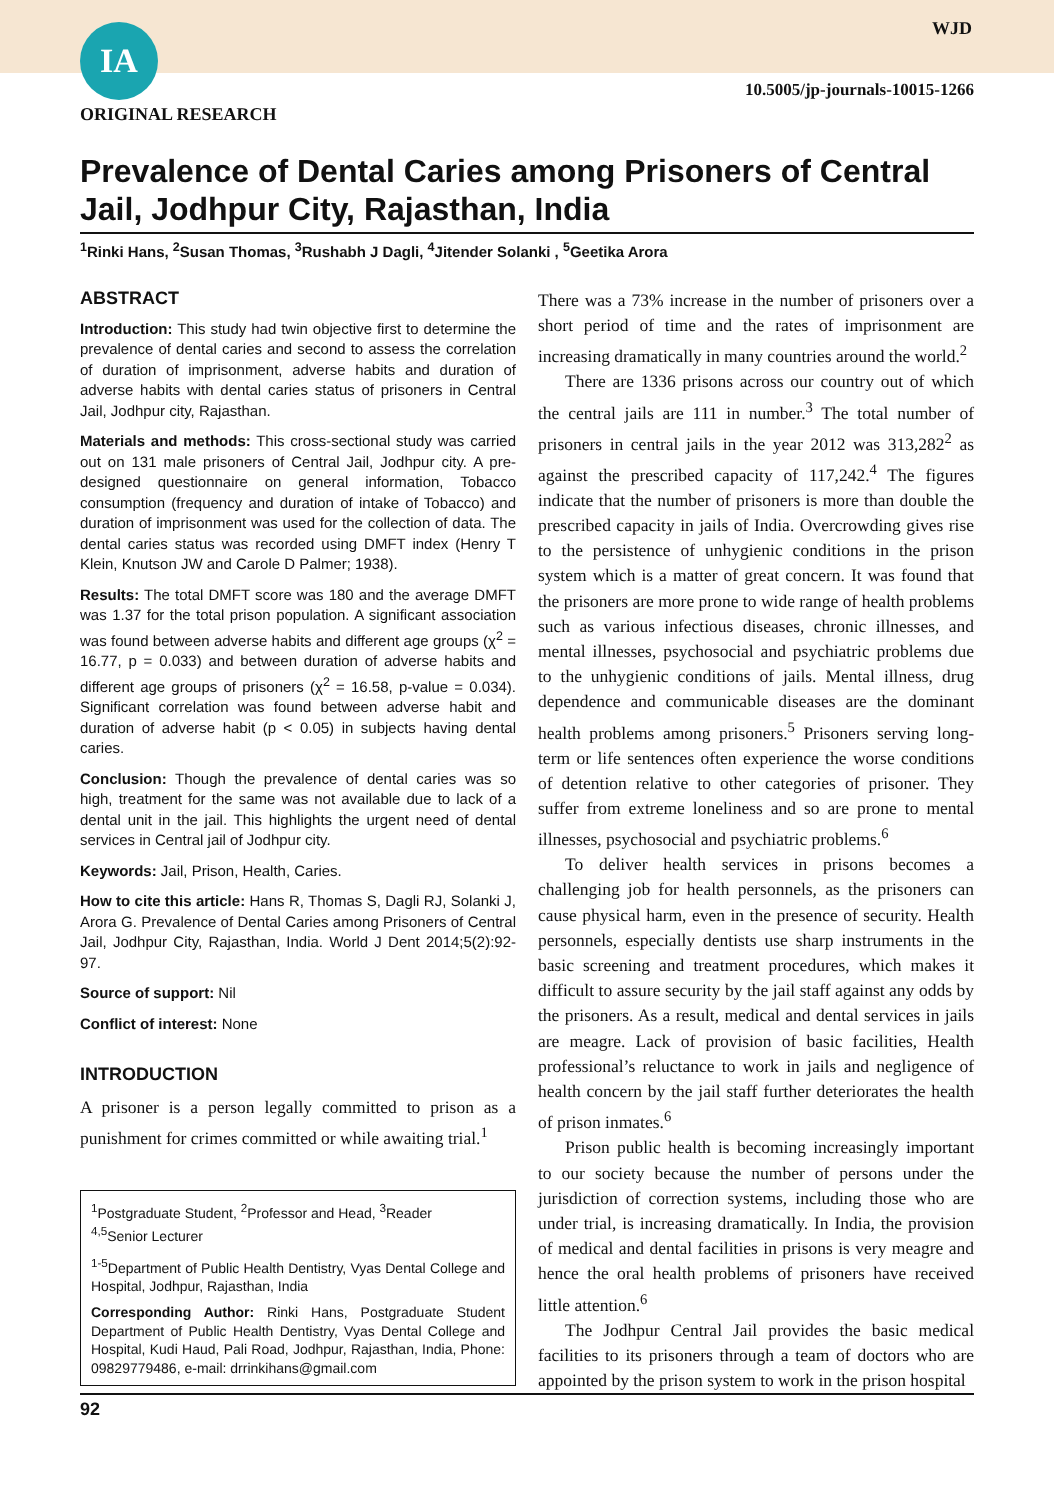IA WJD
10.5005/jp-journals-10015-1266
ORIGINAL RESEARCH
Prevalence of Dental Caries among Prisoners of Central Jail, Jodhpur City, Rajasthan, India
<sup>1</sup> Rinki Hans, <sup>2</sup>Susan Thomas, <sup>3</sup>Rushabh J Dagli, <sup>4</sup>Jitender Solanki , <sup>5</sup>Geetika Arora
ABSTRACT
Introduction: This study had twin objective first to determine the prevalence of dental caries and second to assess the correlation of duration of imprisonment, adverse habits and duration of adverse habits with dental caries status of prisoners in Central Jail, Jodhpur city, Rajasthan.
Materials and methods: This cross-sectional study was carried out on 131 male prisoners of Central Jail, Jodhpur city. A pre-designed questionnaire on general information, Tobacco consumption (frequency and duration of intake of Tobacco) and duration of imprisonment was used for the collection of data. The dental caries status was recorded using DMFT index (Henry T Klein, Knutson JW and Carole D Palmer; 1938).
Results: The total DMFT score was 180 and the average DMFT was 1.37 for the total prison population. A significant association was found between adverse habits and different age groups (χ<sup>2</sup> = 16.77, p = 0.033) and between duration of adverse habits and different age groups of prisoners (χ<sup>2</sup> = 16.58, p-value = 0.034). Significant correlation was found between adverse habit and duration of adverse habit (p < 0.05) in subjects having dental caries.
Conclusion: Though the prevalence of dental caries was so high, treatment for the same was not available due to lack of a dental unit in the jail. This highlights the urgent need of dental services in Central jail of Jodhpur city.
Keywords: Jail, Prison, Health, Caries.
How to cite this article: Hans R, Thomas S, Dagli RJ, Solanki J, Arora G. Prevalence of Dental Caries among Prisoners of Central Jail, Jodhpur City, Rajasthan, India. World J Dent 2014;5(2):92-97.
Source of support: Nil
Conflict of interest: None
INTRODUCTION
A prisoner is a person legally committed to prison as a punishment for crimes committed or while awaiting trial.<sup>1</sup>
<sup>1</sup> Postgraduate Student, <sup>2</sup>Professor and Head, <sup>3</sup>Reader
<sup>4,5</sup>Senior Lecturer
<sup>1-5</sup>Department of Public Health Dentistry, Vyas Dental College and Hospital, Jodhpur, Rajasthan, India
Corresponding Author: Rinki Hans, Postgraduate Student Department of Public Health Dentistry, Vyas Dental College and Hospital, Kudi Haud, Pali Road, Jodhpur, Rajasthan, India, Phone: 09829779486, e-mail: drrinkihans@gmail.com
There was a 73% increase in the number of prisoners over a short period of time and the rates of imprisonment are increasing dramatically in many countries around the world.<sup>2</sup>
There are 1336 prisons across our country out of which the central jails are 111 in number.<sup>3</sup> The total number of prisoners in central jails in the year 2012 was 313,282<sup>2</sup> as against the prescribed capacity of 117,242.<sup>4</sup> The figures indicate that the number of prisoners is more than double the prescribed capacity in jails of India. Overcrowding gives rise to the persistence of unhygienic conditions in the prison system which is a matter of great concern. It was found that the prisoners are more prone to wide range of health problems such as various infectious diseases, chronic illnesses, and mental illnesses, psychosocial and psychiatric problems due to the unhygienic conditions of jails. Mental illness, drug dependence and communicable diseases are the dominant health problems among prisoners.<sup>5</sup> Prisoners serving long-term or life sentences often experience the worse conditions of detention relative to other categories of prisoner. They suffer from extreme loneliness and so are prone to mental illnesses, psychosocial and psychiatric problems.<sup>6</sup>
To deliver health services in prisons becomes a challenging job for health personnels, as the prisoners can cause physical harm, even in the presence of security. Health personnels, especially dentists use sharp instruments in the basic screening and treatment procedures, which makes it difficult to assure security by the jail staff against any odds by the prisoners. As a result, medical and dental services in jails are meagre. Lack of provision of basic facilities, Health professional’s reluctance to work in jails and negligence of health concern by the jail staff further deteriorates the health of prison inmates.<sup>6</sup>
Prison public health is becoming increasingly important to our society because the number of persons under the jurisdiction of correction systems, including those who are under trial, is increasing dramatically. In India, the provision of medical and dental facilities in prisons is very meagre and hence the oral health problems of prisoners have received little attention.<sup>6</sup>
The Jodhpur Central Jail provides the basic medical facilities to its prisoners through a team of doctors who are appointed by the prison system to work in the prison hospital
92